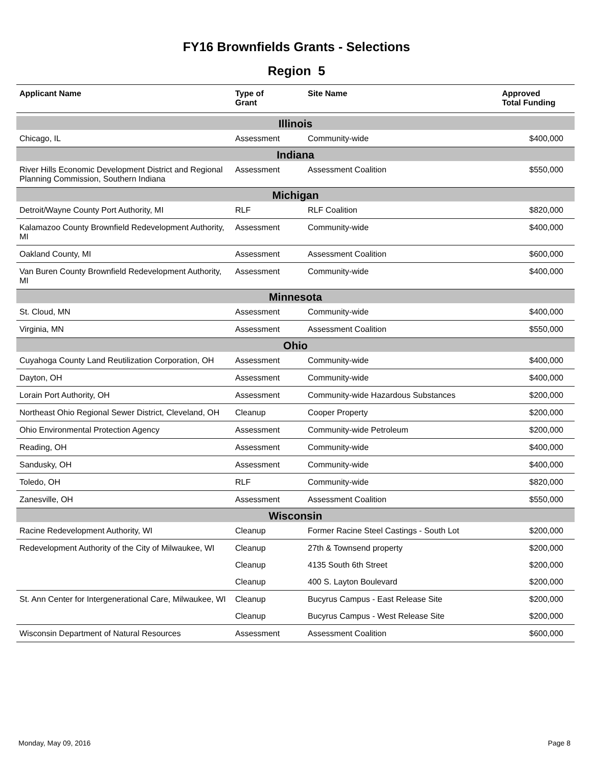FY16 Brownfields Grants - Selections
Region 5
| Applicant Name | Type of Grant | Site Name | Approved Total Funding |
| --- | --- | --- | --- |
| Illinois | | | |
| Chicago, IL | Assessment | Community-wide | $400,000 |
| Indiana | | | |
| River Hills Economic Development District and Regional Planning Commission, Southern Indiana | Assessment | Assessment Coalition | $550,000 |
| Michigan | | | |
| Detroit/Wayne County Port Authority, MI | RLF | RLF Coalition | $820,000 |
| Kalamazoo County Brownfield Redevelopment Authority, MI | Assessment | Community-wide | $400,000 |
| Oakland County, MI | Assessment | Assessment Coalition | $600,000 |
| Van Buren County Brownfield Redevelopment Authority, MI | Assessment | Community-wide | $400,000 |
| Minnesota | | | |
| St. Cloud, MN | Assessment | Community-wide | $400,000 |
| Virginia, MN | Assessment | Assessment Coalition | $550,000 |
| Ohio | | | |
| Cuyahoga County Land Reutilization Corporation, OH | Assessment | Community-wide | $400,000 |
| Dayton, OH | Assessment | Community-wide | $400,000 |
| Lorain Port Authority, OH | Assessment | Community-wide Hazardous Substances | $200,000 |
| Northeast Ohio Regional Sewer District, Cleveland, OH | Cleanup | Cooper Property | $200,000 |
| Ohio Environmental Protection Agency | Assessment | Community-wide Petroleum | $200,000 |
| Reading, OH | Assessment | Community-wide | $400,000 |
| Sandusky, OH | Assessment | Community-wide | $400,000 |
| Toledo, OH | RLF | Community-wide | $820,000 |
| Zanesville, OH | Assessment | Assessment Coalition | $550,000 |
| Wisconsin | | | |
| Racine Redevelopment Authority, WI | Cleanup | Former Racine Steel Castings - South Lot | $200,000 |
| Redevelopment Authority of the City of Milwaukee, WI | Cleanup | 27th & Townsend property | $200,000 |
| | Cleanup | 4135 South 6th Street | $200,000 |
| | Cleanup | 400 S. Layton Boulevard | $200,000 |
| St. Ann Center for Intergenerational Care, Milwaukee, WI | Cleanup | Bucyrus Campus - East Release Site | $200,000 |
| | Cleanup | Bucyrus Campus - West Release Site | $200,000 |
| Wisconsin Department of Natural Resources | Assessment | Assessment Coalition | $600,000 |
Monday, May 09, 2016 Page 8